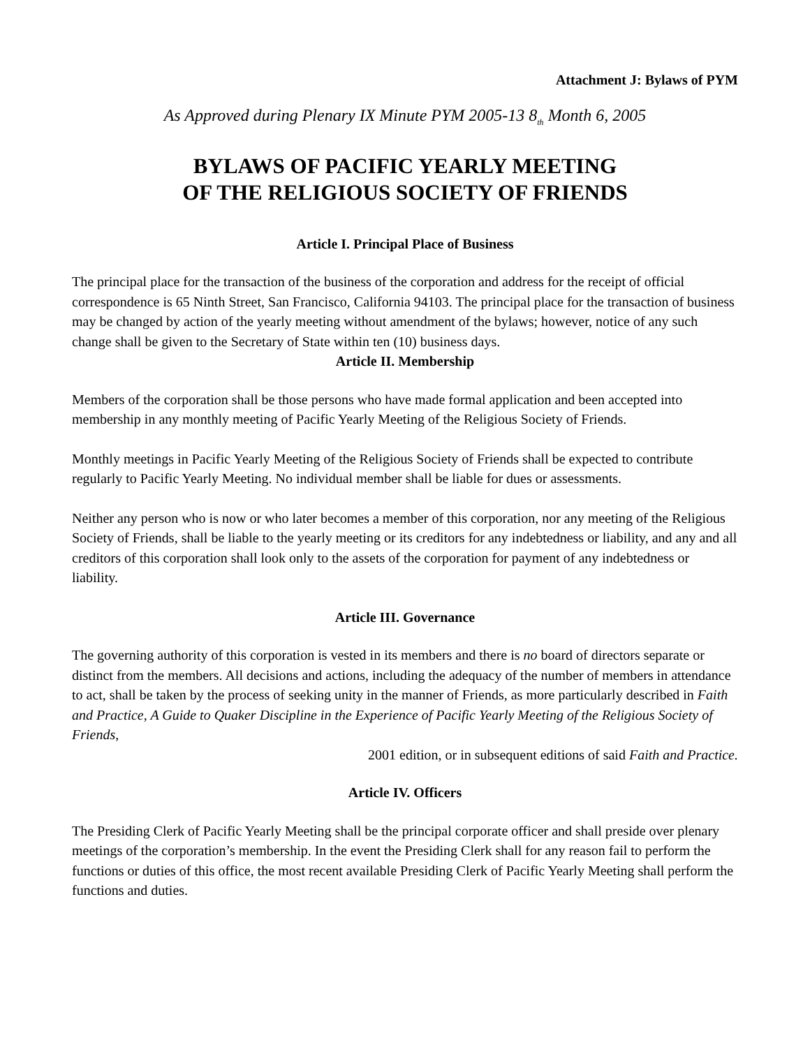Attachment J: Bylaws of PYM
As Approved during Plenary IX Minute PYM 2005-13 8<sub>th</sub> Month 6, 2005
BYLAWS OF PACIFIC YEARLY MEETING
OF THE RELIGIOUS SOCIETY OF FRIENDS
Article I. Principal Place of Business
The principal place for the transaction of the business of the corporation and address for the receipt of official correspondence is 65 Ninth Street, San Francisco, California 94103. The principal place for the transaction of business may be changed by action of the yearly meeting without amendment of the bylaws; however, notice of any such change shall be given to the Secretary of State within ten (10) business days.
Article II. Membership
Members of the corporation shall be those persons who have made formal application and been accepted into membership in any monthly meeting of Pacific Yearly Meeting of the Religious Society of Friends.
Monthly meetings in Pacific Yearly Meeting of the Religious Society of Friends shall be expected to contribute regularly to Pacific Yearly Meeting. No individual member shall be liable for dues or assessments.
Neither any person who is now or who later becomes a member of this corporation, nor any meeting of the Religious Society of Friends, shall be liable to the yearly meeting or its creditors for any indebtedness or liability, and any and all creditors of this corporation shall look only to the assets of the corporation for payment of any indebtedness or liability.
Article III. Governance
The governing authority of this corporation is vested in its members and there is no board of directors separate or distinct from the members. All decisions and actions, including the adequacy of the number of members in attendance to act, shall be taken by the process of seeking unity in the manner of Friends, as more particularly described in Faith and Practice, A Guide to Quaker Discipline in the Experience of Pacific Yearly Meeting of the Religious Society of Friends,
2001 edition, or in subsequent editions of said Faith and Practice.
Article IV. Officers
The Presiding Clerk of Pacific Yearly Meeting shall be the principal corporate officer and shall preside over plenary meetings of the corporation’s membership. In the event the Presiding Clerk shall for any reason fail to perform the functions or duties of this office, the most recent available Presiding Clerk of Pacific Yearly Meeting shall perform the functions and duties.